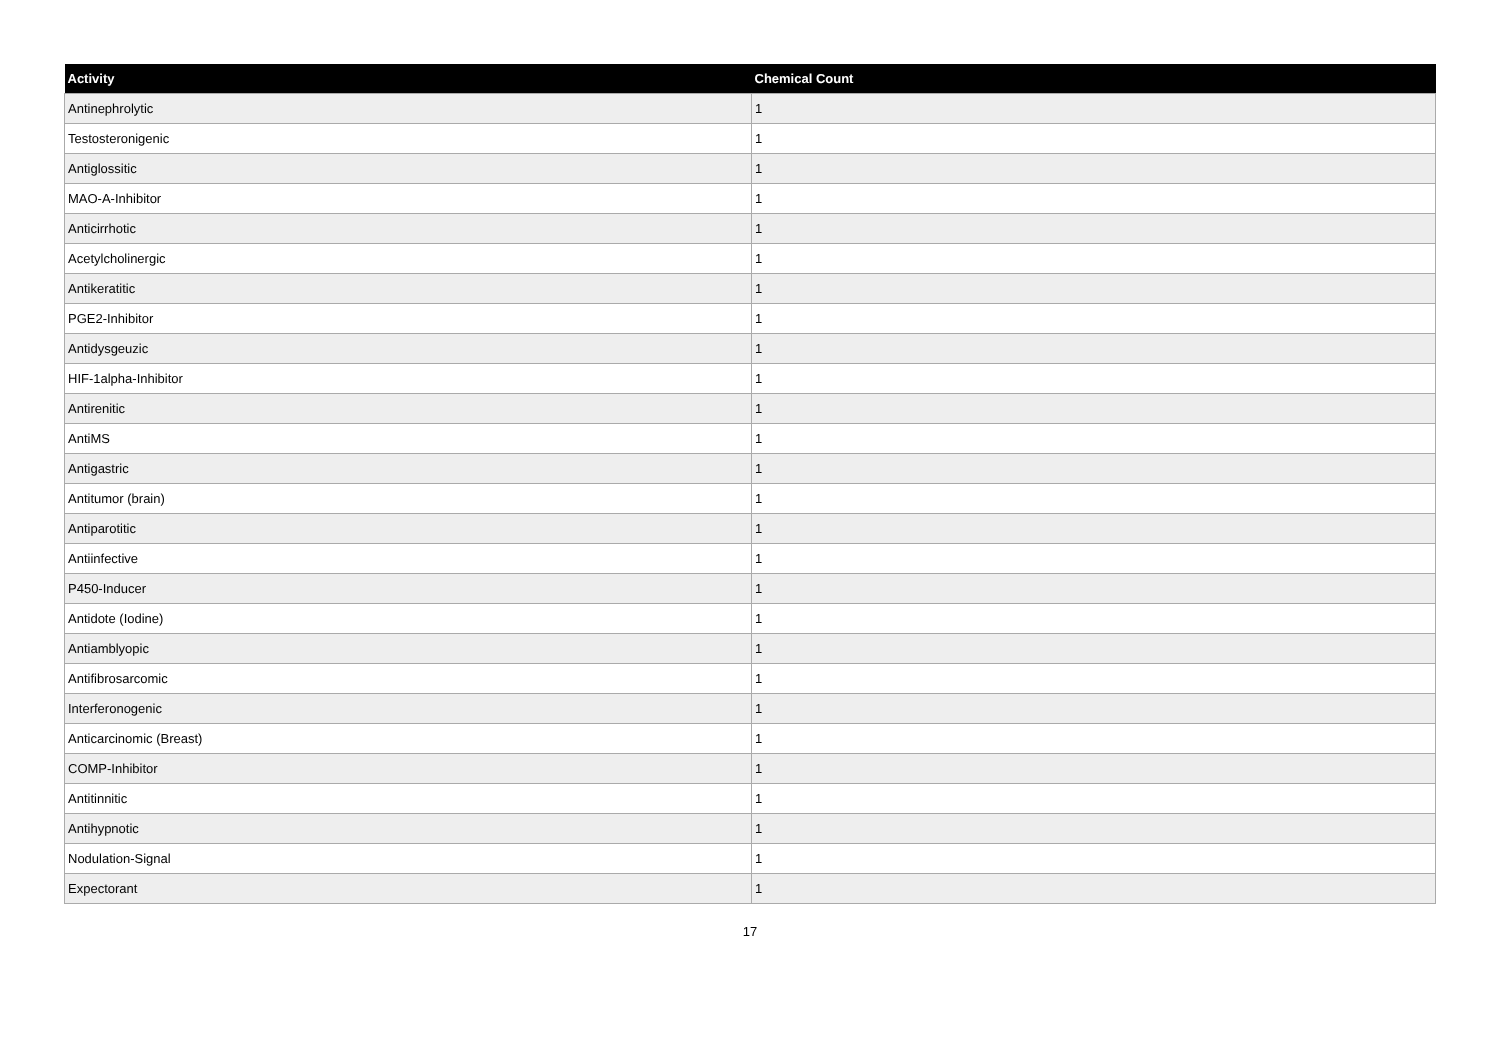| Activity | Chemical Count |
| --- | --- |
| Antinephrolytic | 1 |
| Testosteronigenic | 1 |
| Antiglossitic | 1 |
| MAO-A-Inhibitor | 1 |
| Anticirrhotic | 1 |
| Acetylcholinergic | 1 |
| Antikeratitic | 1 |
| PGE2-Inhibitor | 1 |
| Antidysgeuzic | 1 |
| HIF-1alpha-Inhibitor | 1 |
| Antirenitic | 1 |
| AntiMS | 1 |
| Antigastric | 1 |
| Antitumor (brain) | 1 |
| Antiparotitic | 1 |
| Antiinfective | 1 |
| P450-Inducer | 1 |
| Antidote (Iodine) | 1 |
| Antiamblyopic | 1 |
| Antifibrosarcomic | 1 |
| Interferonogenic | 1 |
| Anticarcinomic (Breast) | 1 |
| COMP-Inhibitor | 1 |
| Antitinnitic | 1 |
| Antihypnotic | 1 |
| Nodulation-Signal | 1 |
| Expectorant | 1 |
17